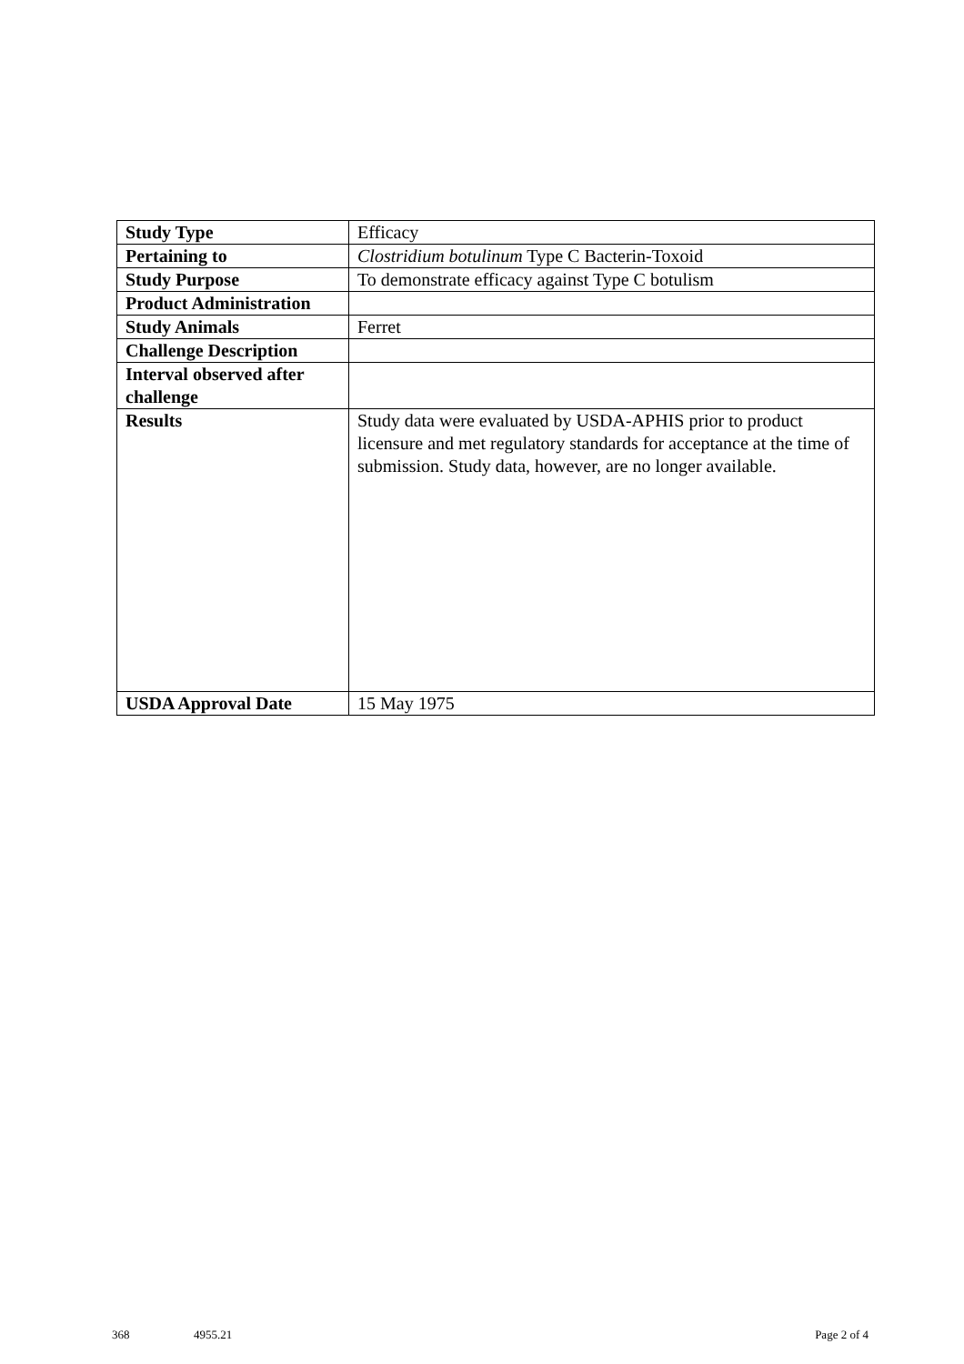| Study Type | Efficacy |
| Pertaining to | Clostridium botulinum Type C Bacterin-Toxoid |
| Study Purpose | To demonstrate efficacy against Type C botulism |
| Product Administration | |
| Study Animals | Ferret |
| Challenge Description | |
| Interval observed after challenge | |
| Results | Study data were evaluated by USDA-APHIS prior to product licensure and met regulatory standards for acceptance at the time of submission. Study data, however, are no longer available. |
| USDA Approval Date | 15 May 1975 |
368 4955.21 Page 2 of 4